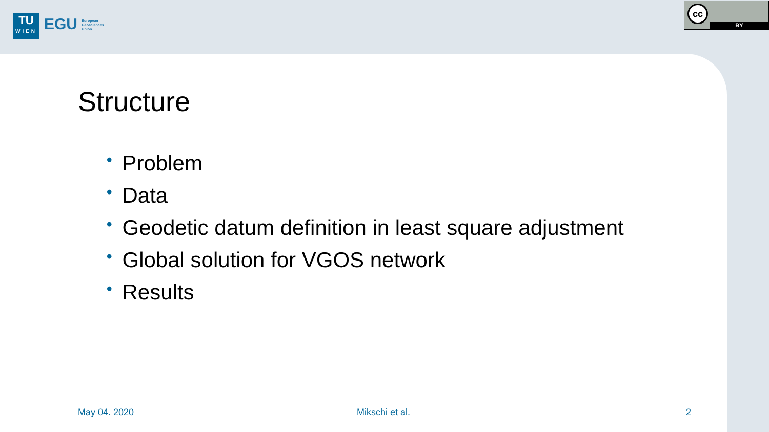TU
WIEN
EGU European
Geosciences
Union
cc
BY
Structure
• Problem
• Data
• Geodetic datum definition in least square adjustment
• Global solution for VGOS network
• Results
May 04. 2020 Mikschi et al. 2